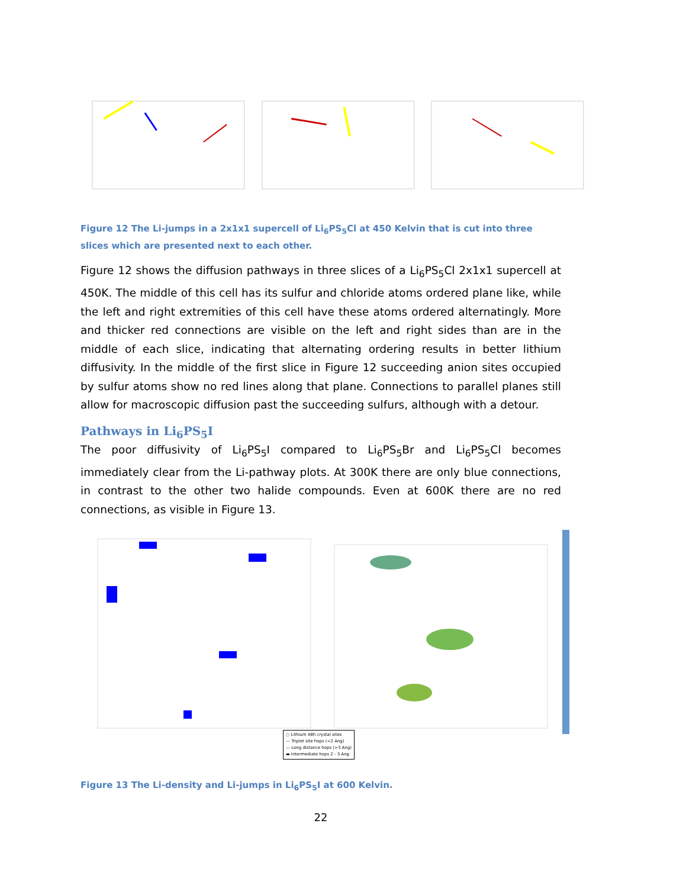Figure 12 The Li-jumps in a 2x1x1 supercell of Li<sub>6</sub>PS<sub>5</sub>Cl at 450 Kelvin that is cut into three slices which are presented next to each other.
Figure 12 shows the diffusion pathways in three slices of a Li<sub>6</sub>PS<sub>5</sub>Cl 2x1x1 supercell at 450K. The middle of this cell has its sulfur and chloride atoms ordered plane like, while the left and right extremities of this cell have these atoms ordered alternatingly. More and thicker red connections are visible on the left and right sides than are in the middle of each slice, indicating that alternating ordering results in better lithium diffusivity. In the middle of the first slice in Figure 12 succeeding anion sites occupied by sulfur atoms show no red lines along that plane. Connections to parallel planes still allow for macroscopic diffusion past the succeeding sulfurs, although with a detour.
Pathways in Li<sub>6</sub>PS<sub>5</sub>I
The poor diffusivity of Li<sub>6</sub>PS<sub>5</sub>I compared to Li<sub>6</sub>PS<sub>5</sub>Br and Li<sub>6</sub>PS<sub>5</sub>Cl becomes immediately clear from the Li-pathway plots. At 300K there are only blue connections, in contrast to the other two halide compounds. Even at 600K there are no red connections, as visible in Figure 13.
○ Lithium 48h crystal sites
— Triplet site hops (<2 Ang)
— Long distance hops (>3 Ang)
▬ Intermediate hops 2 - 3 Ang
Figure 13 The Li-density and Li-jumps in Li<sub>6</sub>PS<sub>5</sub>I at 600 Kelvin.
22